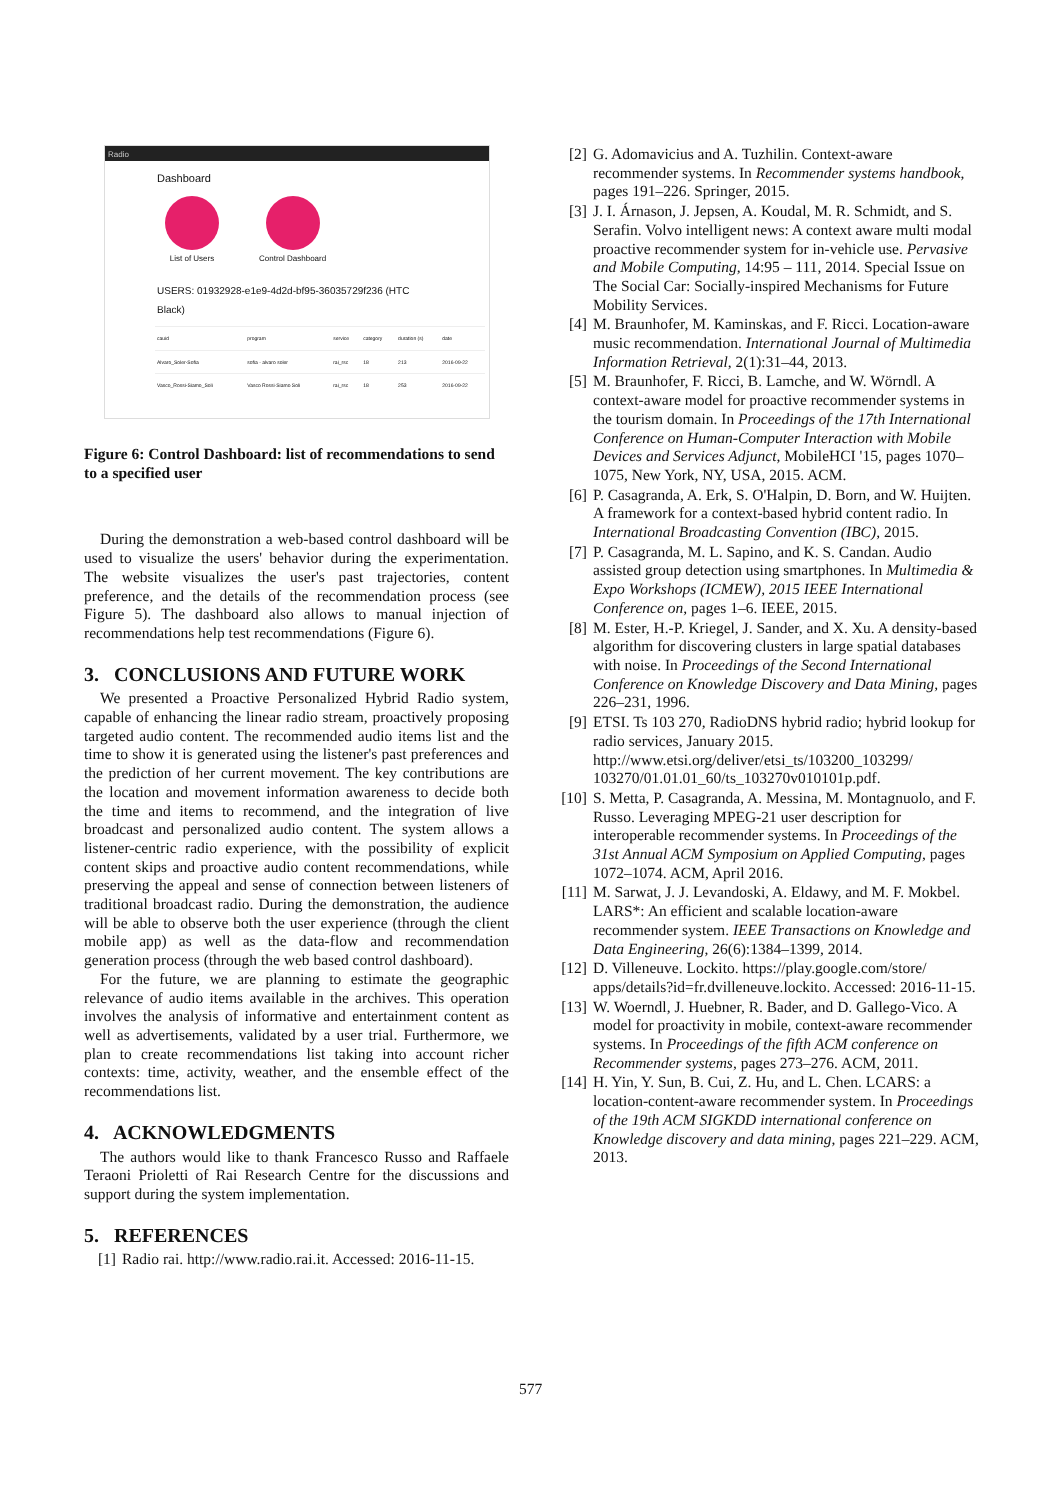Radio
Dashboard
List of Users Control Dashboard
USERS: 01932928-e1e9-4d2d-bf95-36035729f236 (HTC Black)
| cauid | program | service | category | duration (s) | date |
| Alvaro_Soler-Sofia | sofia - alvaro soler | rai_rsc | 18 | 213 | 2016-09-22 |
| Vasco_Rossi-Siamo_Soli | Vasco Rossi-Siamo Soli | rai_rsc | 18 | 253 | 2016-09-22 |
Figure 6: Control Dashboard: list of recommendations to send to a specified user
During the demonstration a web-based control dashboard will be used to visualize the users' behavior during the experimentation. The website visualizes the user's past trajectories, content preference, and the details of the recommendation process (see Figure 5). The dashboard also allows to manual injection of recommendations help test recommendations (Figure 6).
3. CONCLUSIONS AND FUTURE WORK
We presented a Proactive Personalized Hybrid Radio system, capable of enhancing the linear radio stream, proactively proposing targeted audio content. The recommended audio items list and the time to show it is generated using the listener's past preferences and the prediction of her current movement. The key contributions are the location and movement information awareness to decide both the time and items to recommend, and the integration of live broadcast and personalized audio content. The system allows a listener-centric radio experience, with the possibility of explicit content skips and proactive audio content recommendations, while preserving the appeal and sense of connection between listeners of traditional broadcast radio. During the demonstration, the audience will be able to observe both the user experience (through the client mobile app) as well as the data-flow and recommendation generation process (through the web based control dashboard).
For the future, we are planning to estimate the geographic relevance of audio items available in the archives. This operation involves the analysis of informative and entertainment content as well as advertisements, validated by a user trial. Furthermore, we plan to create recommendations list taking into account richer contexts: time, activity, weather, and the ensemble effect of the recommendations list.
4. ACKNOWLEDGMENTS
The authors would like to thank Francesco Russo and Raffaele Teraoni Prioletti of Rai Research Centre for the discussions and support during the system implementation.
5. REFERENCES
[1] Radio rai. http://www.radio.rai.it. Accessed: 2016-11-15.
[2] G. Adomavicius and A. Tuzhilin. Context-aware recommender systems. In Recommender systems handbook, pages 191–226. Springer, 2015.
[3] J. I. Árnason, J. Jepsen, A. Koudal, M. R. Schmidt, and S. Serafin. Volvo intelligent news: A context aware multi modal proactive recommender system for in-vehicle use. Pervasive and Mobile Computing, 14:95 – 111, 2014. Special Issue on The Social Car: Socially-inspired Mechanisms for Future Mobility Services.
[4] M. Braunhofer, M. Kaminskas, and F. Ricci. Location-aware music recommendation. International Journal of Multimedia Information Retrieval, 2(1):31–44, 2013.
[5] M. Braunhofer, F. Ricci, B. Lamche, and W. Wörndl. A context-aware model for proactive recommender systems in the tourism domain. In Proceedings of the 17th International Conference on Human-Computer Interaction with Mobile Devices and Services Adjunct, MobileHCI '15, pages 1070–1075, New York, NY, USA, 2015. ACM.
[6] P. Casagranda, A. Erk, S. O'Halpin, D. Born, and W. Huijten. A framework for a context-based hybrid content radio. In International Broadcasting Convention (IBC), 2015.
[7] P. Casagranda, M. L. Sapino, and K. S. Candan. Audio assisted group detection using smartphones. In Multimedia & Expo Workshops (ICMEW), 2015 IEEE International Conference on, pages 1–6. IEEE, 2015.
[8] M. Ester, H.-P. Kriegel, J. Sander, and X. Xu. A density-based algorithm for discovering clusters in large spatial databases with noise. In Proceedings of the Second International Conference on Knowledge Discovery and Data Mining, pages 226–231, 1996.
[9] ETSI. Ts 103 270, RadioDNS hybrid radio; hybrid lookup for radio services, January 2015. http://www.etsi.org/deliver/etsi_ts/103200_103299/ 103270/01.01.01_60/ts_103270v010101p.pdf.
[10] S. Metta, P. Casagranda, A. Messina, M. Montagnuolo, and F. Russo. Leveraging MPEG-21 user description for interoperable recommender systems. In Proceedings of the 31st Annual ACM Symposium on Applied Computing, pages 1072–1074. ACM, April 2016.
[11] M. Sarwat, J. J. Levandoski, A. Eldawy, and M. F. Mokbel. LARS*: An efficient and scalable location-aware recommender system. IEEE Transactions on Knowledge and Data Engineering, 26(6):1384–1399, 2014.
[12] D. Villeneuve. Lockito. https://play.google.com/store/ apps/details?id=fr.dvilleneuve.lockito. Accessed: 2016-11-15.
[13] W. Woerndl, J. Huebner, R. Bader, and D. Gallego-Vico. A model for proactivity in mobile, context-aware recommender systems. In Proceedings of the fifth ACM conference on Recommender systems, pages 273–276. ACM, 2011.
[14] H. Yin, Y. Sun, B. Cui, Z. Hu, and L. Chen. LCARS: a location-content-aware recommender system. In Proceedings of the 19th ACM SIGKDD international conference on Knowledge discovery and data mining, pages 221–229. ACM, 2013.
577